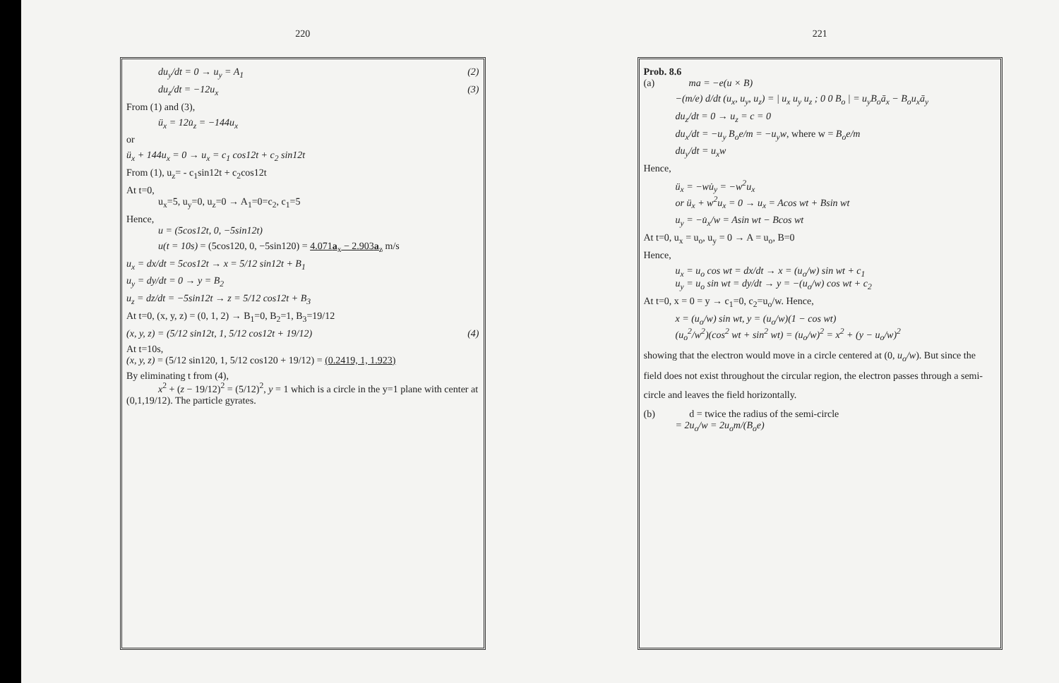220
du<sub>y</sub>/dt = 0 → u<sub>y</sub> = A<sub>1</sub> (2)
du<sub>z</sub>/dt = −12u<sub>x</sub> (3)
From (1) and (3),
ü<sub>x</sub> = 12u̇<sub>z</sub> = −144u<sub>x</sub>
or
ü<sub>x</sub> + 144u<sub>x</sub> = 0 → u<sub>x</sub> = c<sub>1</sub> cos12t + c<sub>2</sub> sin12t
From (1), u<sub>z</sub>= - c<sub>1</sub>sin12t + c<sub>2</sub>cos12t
At t=0,
u<sub>x</sub>=5, u<sub>y</sub>=0, u<sub>z</sub>=0 → A<sub>1</sub>=0=c<sub>2</sub>, c<sub>1</sub>=5
Hence,
u = (5cos12t, 0, −5sin12t)
u(t = 10s) = (5cos120, 0, −5sin120) = 4.071a<sub>x</sub> − 2.903a<sub>z</sub> m/s
u<sub>x</sub> = dx/dt = 5cos12t → x = 5/12 sin12t + B<sub>1</sub>
u<sub>y</sub> = dy/dt = 0 → y = B<sub>2</sub>
u<sub>z</sub> = dz/dt = −5sin12t → z = 5/12 cos12t + B<sub>3</sub>
At t=0, (x, y, z) = (0, 1, 2) → B<sub>1</sub>=0, B<sub>2</sub>=1, B<sub>3</sub>=19/12
(x, y, z) = (5/12 sin12t, 1, 5/12 cos12t + 19/12) (4)
At t=10s,
(x, y, z) = (5/12 sin120, 1, 5/12 cos120 + 19/12) = (0.2419, 1, 1.923)
By eliminating t from (4),
x<sup>2</sup> + (z − 19/12)<sup>2</sup> = (5/12)<sup>2</sup>, y = 1 which is a circle in the y=1 plane with center at
(0,1,19/12). The particle gyrates.
221
Prob. 8.6
(a) ma = −e(u × B)
−(m/e) d/dt (u<sub>x</sub>, u<sub>y</sub>, u<sub>z</sub>) = | u<sub>x</sub> u<sub>y</sub> u<sub>z</sub> ; 0 0 B<sub>o</sub> | = u<sub>y</sub>B<sub>o</sub>ā<sub>x</sub> − B<sub>o</sub>u<sub>x</sub>ā<sub>y</sub>
du<sub>z</sub>/dt = 0 → u<sub>z</sub> = c = 0
du<sub>x</sub>/dt = −u<sub>y</sub> B<sub>o</sub>e/m = −u<sub>y</sub>w, where w = B<sub>o</sub>e/m
du<sub>y</sub>/dt = u<sub>x</sub>w
Hence,
ü<sub>x</sub> = −wu̇<sub>y</sub> = −w<sup>2</sup>u<sub>x</sub>
or ü<sub>x</sub> + w<sup>2</sup>u<sub>x</sub> = 0 → u<sub>x</sub> = Acos wt + Bsin wt
u<sub>y</sub> = −u̇<sub>x</sub>/w = Asin wt − Bcos wt
At t=0, u<sub>x</sub> = u<sub>o</sub>, u<sub>y</sub> = 0 → A = u<sub>o</sub>, B=0
Hence,
u<sub>x</sub> = u<sub>o</sub> cos wt = dx/dt → x = (u<sub>o</sub>/w) sin wt + c<sub>1</sub>
u<sub>y</sub> = u<sub>o</sub> sin wt = dy/dt → y = −(u<sub>o</sub>/w) cos wt + c<sub>2</sub>
At t=0, x = 0 = y → c<sub>1</sub>=0, c<sub>2</sub>=u<sub>o</sub>/w. Hence,
x = (u<sub>o</sub>/w) sin wt, y = (u<sub>o</sub>/w)(1 − cos wt)
(u<sub>o</sub><sup>2</sup>/w<sup>2</sup>)(cos<sup>2</sup> wt + sin<sup>2</sup> wt) = (u<sub>o</sub>/w)<sup>2</sup> = x<sup>2</sup> + (y − u<sub>o</sub>/w)<sup>2</sup>
showing that the electron would move in a circle centered at (0, u<sub>o</sub>/w). But since the field does not exist throughout the circular region, the electron passes through a semi-circle and leaves the field horizontally.
(b) d = twice the radius of the semi-circle
= 2u<sub>o</sub>/w = 2u<sub>o</sub>m/(B<sub>o</sub>e)